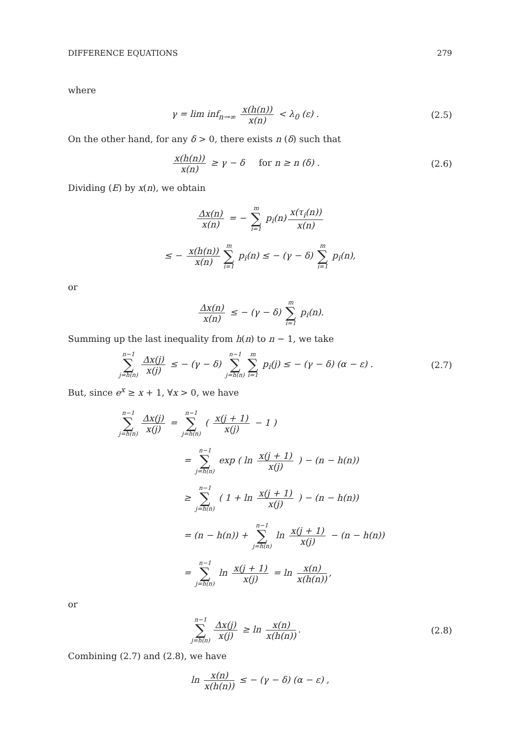DIFFERENCE EQUATIONS 279
where
γ = lim inf<sub>n→∞</sub> x(h(n)) x(n) < λ<sub>0</sub> (ε) .
(2.5)
On the other hand, for any δ > 0, there exists n (δ) such that
x(h(n)) x(n) ≥ γ − δ for n ≥ n (δ) .
(2.6)
Dividing (E) by x(n), we obtain
Δx(n) x(n) = − m ∑ i=1 p<sub>i</sub>(n) x(τ<sub>i</sub>(n)) x(n)
≤ − x(h(n)) x(n) m ∑ i=1 p<sub>i</sub>(n) ≤ − (γ − δ) m ∑ i=1 p<sub>i</sub>(n),
or
Δx(n) x(n) ≤ − (γ − δ) m ∑ i=1 p<sub>i</sub>(n).
Summing up the last inequality from h(n) to n − 1, we take
n−1 ∑ j=h(n) Δx(j) x(j) ≤ − (γ − δ) n−1 ∑ j=h(n) m ∑ i=1 p<sub>i</sub>(j) ≤ − (γ − δ) (α − ε) .
(2.7)
But, since e<sup>x</sup> ≥ x + 1, ∀x > 0, we have
n−1 ∑ j=h(n) Δx(j) x(j) = n−1 ∑ j=h(n) ( x(j + 1) x(j) − 1 )
= n−1 ∑ j=h(n) exp ( ln x(j + 1) x(j) ) − (n − h(n))
≥ n−1 ∑ j=h(n) ( 1 + ln x(j + 1) x(j) ) − (n − h(n))
= (n − h(n)) + n−1 ∑ j=h(n) ln x(j + 1) x(j) − (n − h(n))
= n−1 ∑ j=h(n) ln x(j + 1) x(j) = ln x(n) x(h(n)),
or
n−1 ∑ j=h(n) Δx(j) x(j) ≥ ln x(n) x(h(n)).
(2.8)
Combining (2.7) and (2.8), we have
ln x(n) x(h(n)) ≤ − (γ − δ) (α − ε) ,